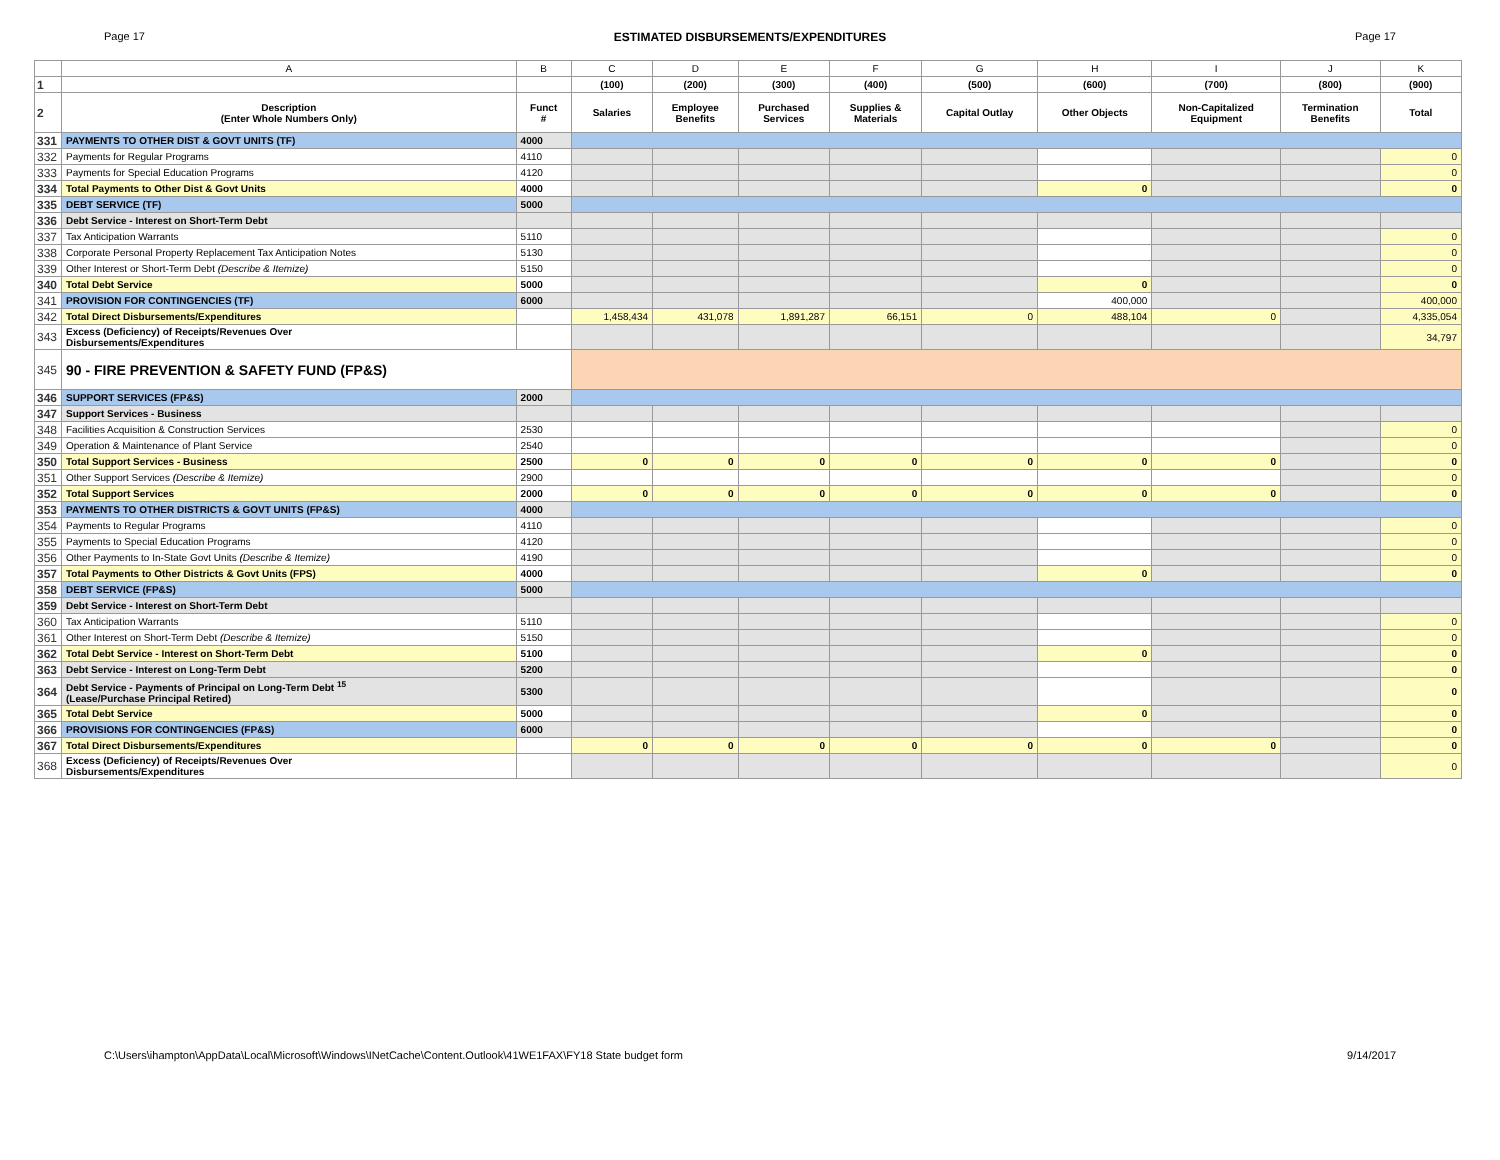Page 17 ESTIMATED DISBURSEMENTS/EXPENDITURES Page 17
| | A | B | C | D | E | F | G | H | I | J | K |
| 1 | | | (100) | (200) | (300) | (400) | (500) | (600) | (700) | (800) | (900) |
| 2 | Description (Enter Whole Numbers Only) | Funct # | Salaries | Employee Benefits | Purchased Services | Supplies & Materials | Capital Outlay | Other Objects | Non-Capitalized Equipment | Termination Benefits | Total |
| 331 | PAYMENTS TO OTHER DIST & GOVT UNITS (TF) | 4000 | | | | | | | | | |
| 332 | Payments for Regular Programs | 4110 | | | | | | | | | 0 |
| 333 | Payments for Special Education Programs | 4120 | | | | | | | | | 0 |
| 334 | Total Payments to Other Dist & Govt Units | 4000 | | | | | | 0 | | | 0 |
| 335 | DEBT SERVICE (TF) | 5000 | | | | | | | | | |
| 336 | Debt Service - Interest on Short-Term Debt | | | | | | | | | | |
| 337 | Tax Anticipation Warrants | 5110 | | | | | | | | | 0 |
| 338 | Corporate Personal Property Replacement Tax Anticipation Notes | 5130 | | | | | | | | | 0 |
| 339 | Other Interest or Short-Term Debt (Describe & Itemize) | 5150 | | | | | | | | | 0 |
| 340 | Total Debt Service | 5000 | | | | | | 0 | | | 0 |
| 341 | PROVISION FOR CONTINGENCIES (TF) | 6000 | | | | | | 400,000 | | | 400,000 |
| 342 | Total Direct Disbursements/Expenditures | | 1,458,434 | 431,078 | 1,891,287 | 66,151 | 0 | 488,104 | 0 | | 4,335,054 |
| 343 | Excess (Deficiency) of Receipts/Revenues Over Disbursements/Expenditures | | | | | | | | | | 34,797 |
| 345 | 90 - FIRE PREVENTION & SAFETY FUND (FP&S) | | | | | | | | | | |
| 346 | SUPPORT SERVICES (FP&S) | 2000 | | | | | | | | | |
| 347 | Support Services - Business | | | | | | | | | | |
| 348 | Facilities Acquisition & Construction Services | 2530 | | | | | | | | | 0 |
| 349 | Operation & Maintenance of Plant Service | 2540 | | | | | | | | | 0 |
| 350 | Total Support Services - Business | 2500 | 0 | 0 | 0 | 0 | 0 | 0 | 0 | | 0 |
| 351 | Other Support Services (Describe & Itemize) | 2900 | | | | | | | | | 0 |
| 352 | Total Support Services | 2000 | 0 | 0 | 0 | 0 | 0 | 0 | 0 | | 0 |
| 353 | PAYMENTS TO OTHER DISTRICTS & GOVT UNITS (FP&S) | 4000 | | | | | | | | | |
| 354 | Payments to Regular Programs | 4110 | | | | | | | | | 0 |
| 355 | Payments to Special Education Programs | 4120 | | | | | | | | | 0 |
| 356 | Other Payments to In-State Govt Units (Describe & Itemize) | 4190 | | | | | | | | | 0 |
| 357 | Total Payments to Other Districts & Govt Units (FPS) | 4000 | | | | | | 0 | | | 0 |
| 358 | DEBT SERVICE (FP&S) | 5000 | | | | | | | | | |
| 359 | Debt Service - Interest on Short-Term Debt | | | | | | | | | | |
| 360 | Tax Anticipation Warrants | 5110 | | | | | | | | | 0 |
| 361 | Other Interest on Short-Term Debt (Describe & Itemize) | 5150 | | | | | | | | | 0 |
| 362 | Total Debt Service - Interest on Short-Term Debt | 5100 | | | | | | 0 | | | 0 |
| 363 | Debt Service - Interest on Long-Term Debt | 5200 | | | | | | | | | 0 |
| 364 | Debt Service - Payments of Principal on Long-Term Debt <sup>15</sup> (Lease/Purchase Principal Retired) | 5300 | | | | | | | | | 0 |
| 365 | Total Debt Service | 5000 | | | | | | 0 | | | 0 |
| 366 | PROVISIONS FOR CONTINGENCIES (FP&S) | 6000 | | | | | | | | | 0 |
| 367 | Total Direct Disbursements/Expenditures | | 0 | 0 | 0 | 0 | 0 | 0 | 0 | | 0 |
| 368 | Excess (Deficiency) of Receipts/Revenues Over Disbursements/Expenditures | | | | | | | | | | 0 |
C:\Users\ihampton\AppData\Local\Microsoft\Windows\INetCache\Content.Outlook\41WE1FAX\FY18 State budget form 9/14/2017